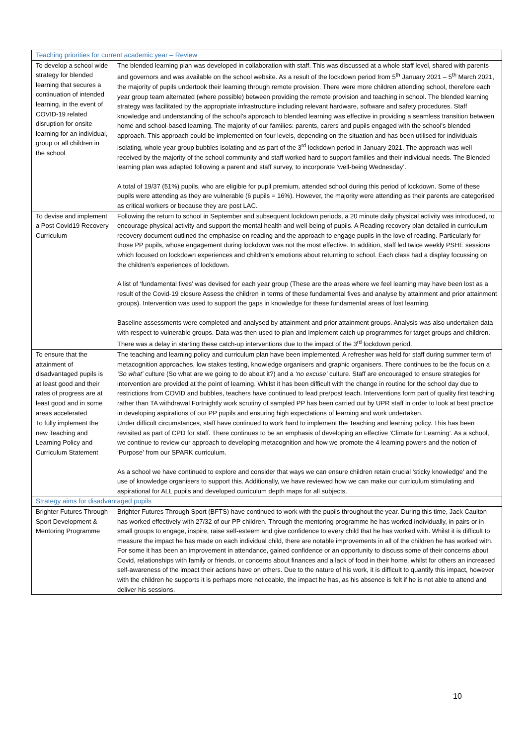| Teaching priorities for current academic year – Review | |
| --- | --- |
| To develop a school wide strategy for blended learning that secures a continuation of intended learning, in the event of COVID-19 related disruption for onsite learning for an individual, group or all children in the school | The blended learning plan was developed in collaboration with staff. This was discussed at a whole staff level, shared with parents and governors and was available on the school website. As a result of the lockdown period from 5<sup>th</sup> January 2021 – 5<sup>th</sup> March 2021, the majority of pupils undertook their learning through remote provision. There were more children attending school, therefore each year group team alternated (where possible) between providing the remote provision and teaching in school. The blended learning strategy was facilitated by the appropriate infrastructure including relevant hardware, software and safety procedures. Staff knowledge and understanding of the school’s approach to blended learning was effective in providing a seamless transition between home and school-based learning. The majority of our families: parents, carers and pupils engaged with the school’s blended approach. This approach could be implemented on four levels, depending on the situation and has been utilised for individuals isolating, whole year group bubbles isolating and as part of the 3<sup>rd</sup> lockdown period in January 2021. The approach was well received by the majority of the school community and staff worked hard to support families and their individual needs. The Blended learning plan was adapted following a parent and staff survey, to incorporate ‘well-being Wednesday’. A total of 19/37 (51%) pupils, who are eligible for pupil premium, attended school during this period of lockdown. Some of these pupils were attending as they are vulnerable (6 pupils = 16%). However, the majority were attending as their parents are categorised as critical workers or because they are post LAC. |
| To devise and implement a Post Covid19 Recovery Curriculum | Following the return to school in September and subsequent lockdown periods, a 20 minute daily physical activity was introduced, to encourage physical activity and support the mental health and well-being of pupils. A Reading recovery plan detailed in curriculum recovery document outlined the emphasise on reading and the approach to engage pupils in the love of reading. Particularly for those PP pupils, whose engagement during lockdown was not the most effective. In addition, staff led twice weekly PSHE sessions which focused on lockdown experiences and children’s emotions about returning to school. Each class had a display focussing on the children’s experiences of lockdown. A list of ‘fundamental fives’ was devised for each year group (These are the areas where we feel learning may have been lost as a result of the Covid-19 closure Assess the children in terms of these fundamental fives and analyse by attainment and prior attainment groups). Intervention was used to support the gaps in knowledge for these fundamental areas of lost learning. Baseline assessments were completed and analysed by attainment and prior attainment groups. Analysis was also undertaken data with respect to vulnerable groups. Data was then used to plan and implement catch up programmes for target groups and children. There was a delay in starting these catch-up interventions due to the impact of the 3<sup>rd</sup> lockdown period. |
| To ensure that the attainment of disadvantaged pupils is at least good and their rates of progress are at least good and in some areas accelerated | The teaching and learning policy and curriculum plan have been implemented. A refresher was held for staff during summer term of metacognition approaches, low stakes testing, knowledge organisers and graphic organisers. There continues to be the focus on a ‘So what’ culture (So what are we going to do about it?) and a ‘no excuse’ culture. Staff are encouraged to ensure strategies for intervention are provided at the point of learning. Whilst it has been difficult with the change in routine for the school day due to restrictions from COVID and bubbles, teachers have continued to lead pre/post teach. Interventions form part of quality first teaching rather than TA withdrawal Fortnightly work scrutiny of sampled PP has been carried out by UPR staff in order to look at best practice in developing aspirations of our PP pupils and ensuring high expectations of learning and work undertaken. |
| To fully implement the new Teaching and Learning Policy and Curriculum Statement | Under difficult circumstances, staff have continued to work hard to implement the Teaching and learning policy. This has been revisited as part of CPD for staff. There continues to be an emphasis of developing an effective ‘Climate for Learning’. As a school, we continue to review our approach to developing metacognition and how we promote the 4 learning powers and the notion of ‘Purpose’ from our SPARK curriculum. As a school we have continued to explore and consider that ways we can ensure children retain crucial ‘sticky knowledge’ and the use of knowledge organisers to support this. Additionally, we have reviewed how we can make our curriculum stimulating and aspirational for ALL pupils and developed curriculum depth maps for all subjects. |
| Strategy aims for disadvantaged pupils | |
| Brighter Futures Through Sport Development & Mentoring Programme | Brighter Futures Through Sport (BFTS) have continued to work with the pupils throughout the year. During this time, Jack Caulton has worked effectively with 27/32 of our PP children. Through the mentoring programme he has worked individually, in pairs or in small groups to engage, inspire, raise self-esteem and give confidence to every child that he has worked with. Whilst it is difficult to measure the impact he has made on each individual child, there are notable improvements in all of the children he has worked with. For some it has been an improvement in attendance, gained confidence or an opportunity to discuss some of their concerns about Covid, relationships with family or friends, or concerns about finances and a lack of food in their home, whilst for others an increased self-awareness of the impact their actions have on others. Due to the nature of his work, it is difficult to quantify this impact, however with the children he supports it is perhaps more noticeable, the impact he has, as his absence is felt if he is not able to attend and deliver his sessions. |
10